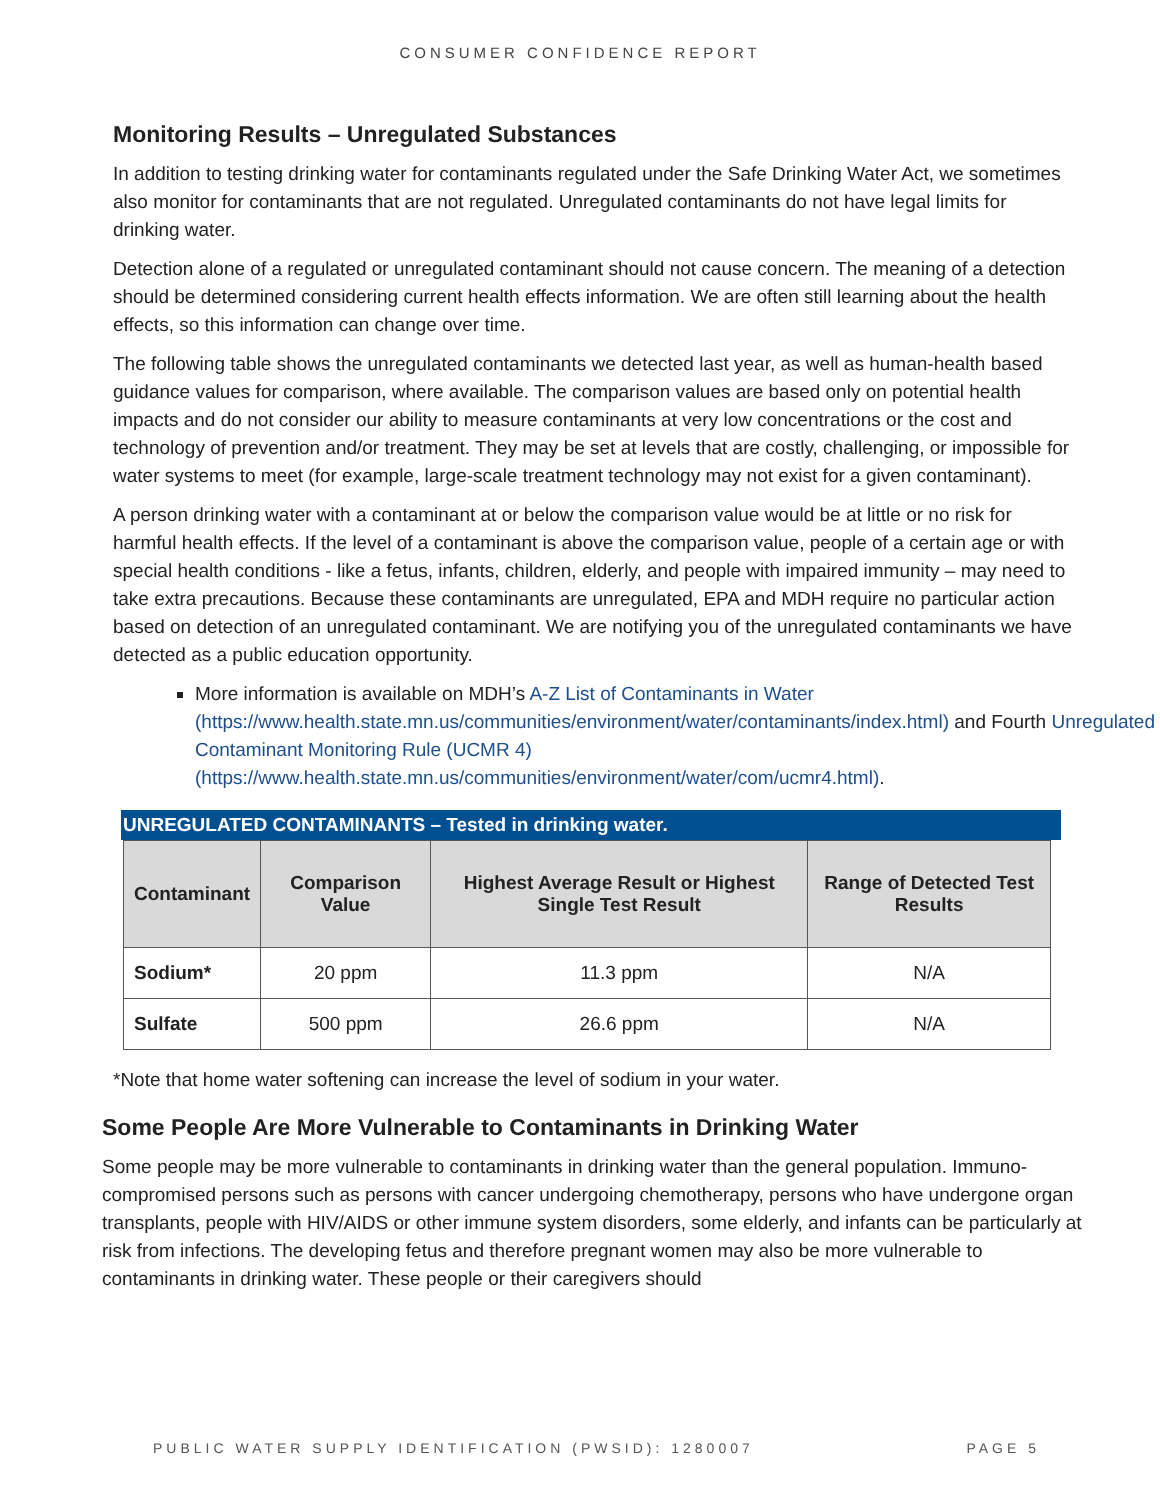CONSUMER CONFIDENCE REPORT
Monitoring Results – Unregulated Substances
In addition to testing drinking water for contaminants regulated under the Safe Drinking Water Act, we sometimes also monitor for contaminants that are not regulated. Unregulated contaminants do not have legal limits for drinking water.
Detection alone of a regulated or unregulated contaminant should not cause concern. The meaning of a detection should be determined considering current health effects information. We are often still learning about the health effects, so this information can change over time.
The following table shows the unregulated contaminants we detected last year, as well as human-health based guidance values for comparison, where available. The comparison values are based only on potential health impacts and do not consider our ability to measure contaminants at very low concentrations or the cost and technology of prevention and/or treatment. They may be set at levels that are costly, challenging, or impossible for water systems to meet (for example, large-scale treatment technology may not exist for a given contaminant).
A person drinking water with a contaminant at or below the comparison value would be at little or no risk for harmful health effects. If the level of a contaminant is above the comparison value, people of a certain age or with special health conditions - like a fetus, infants, children, elderly, and people with impaired immunity – may need to take extra precautions. Because these contaminants are unregulated, EPA and MDH require no particular action based on detection of an unregulated contaminant. We are notifying you of the unregulated contaminants we have detected as a public education opportunity.
More information is available on MDH’s A-Z List of Contaminants in Water (https://www.health.state.mn.us/communities/environment/water/contaminants/index.html) and Fourth Unregulated Contaminant Monitoring Rule (UCMR 4) (https://www.health.state.mn.us/communities/environment/water/com/ucmr4.html).
UNREGULATED CONTAMINANTS – Tested in drinking water.
| Contaminant | Comparison Value | Highest Average Result or Highest Single Test Result | Range of Detected Test Results |
| --- | --- | --- | --- |
| Sodium* | 20 ppm | 11.3 ppm | N/A |
| Sulfate | 500 ppm | 26.6 ppm | N/A |
*Note that home water softening can increase the level of sodium in your water.
Some People Are More Vulnerable to Contaminants in Drinking Water
Some people may be more vulnerable to contaminants in drinking water than the general population. Immuno-compromised persons such as persons with cancer undergoing chemotherapy, persons who have undergone organ transplants, people with HIV/AIDS or other immune system disorders, some elderly, and infants can be particularly at risk from infections. The developing fetus and therefore pregnant women may also be more vulnerable to contaminants in drinking water. These people or their caregivers should
PUBLIC WATER SUPPLY IDENTIFICATION (PWSID): 1280007 PAGE 5